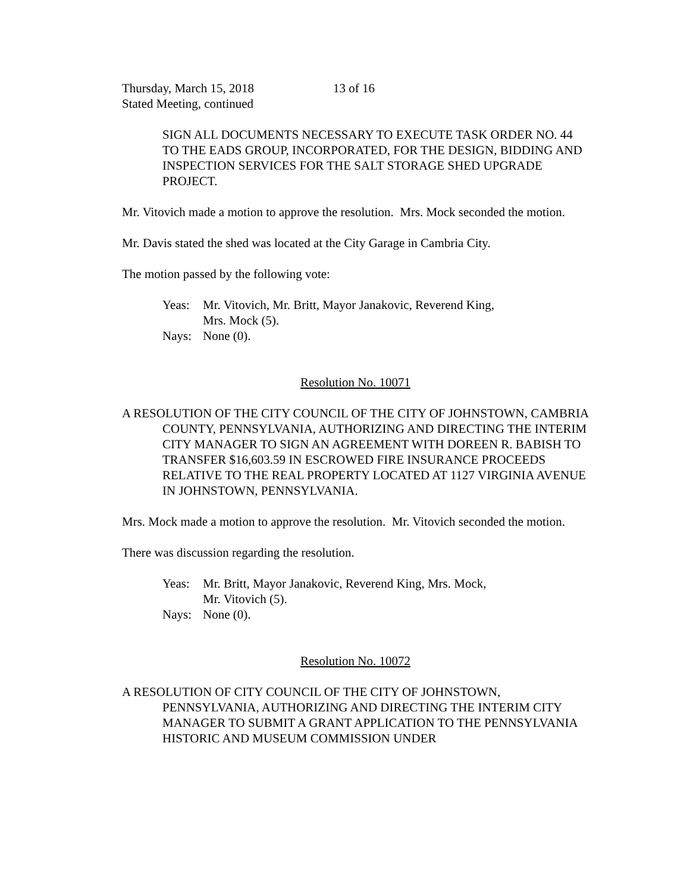Thursday, March 15, 2018 13 of 16
Stated Meeting, continued
SIGN ALL DOCUMENTS NECESSARY TO EXECUTE TASK ORDER NO. 44 TO THE EADS GROUP, INCORPORATED, FOR THE DESIGN, BIDDING AND INSPECTION SERVICES FOR THE SALT STORAGE SHED UPGRADE PROJECT.
Mr. Vitovich made a motion to approve the resolution. Mrs. Mock seconded the motion.
Mr. Davis stated the shed was located at the City Garage in Cambria City.
The motion passed by the following vote:
Yeas: Mr. Vitovich, Mr. Britt, Mayor Janakovic, Reverend King,
Mrs. Mock (5).
Nays: None (0).
Resolution No. 10071
A RESOLUTION OF THE CITY COUNCIL OF THE CITY OF JOHNSTOWN, CAMBRIA COUNTY, PENNSYLVANIA, AUTHORIZING AND DIRECTING THE INTERIM CITY MANAGER TO SIGN AN AGREEMENT WITH DOREEN R. BABISH TO TRANSFER $16,603.59 IN ESCROWED FIRE INSURANCE PROCEEDS RELATIVE TO THE REAL PROPERTY LOCATED AT 1127 VIRGINIA AVENUE IN JOHNSTOWN, PENNSYLVANIA.
Mrs. Mock made a motion to approve the resolution. Mr. Vitovich seconded the motion.
There was discussion regarding the resolution.
Yeas: Mr. Britt, Mayor Janakovic, Reverend King, Mrs. Mock,
Mr. Vitovich (5).
Nays: None (0).
Resolution No. 10072
A RESOLUTION OF CITY COUNCIL OF THE CITY OF JOHNSTOWN, PENNSYLVANIA, AUTHORIZING AND DIRECTING THE INTERIM CITY MANAGER TO SUBMIT A GRANT APPLICATION TO THE PENNSYLVANIA HISTORIC AND MUSEUM COMMISSION UNDER